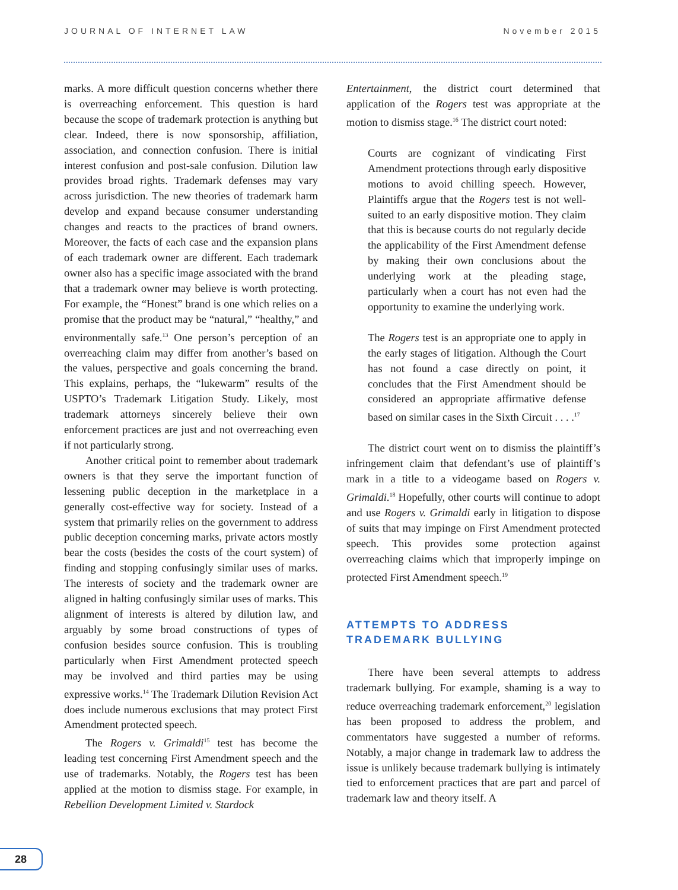JOURNAL OF INTERNET LAW November 2015
marks. A more difficult question concerns whether there is overreaching enforcement. This question is hard because the scope of trademark protection is anything but clear. Indeed, there is now sponsorship, affiliation, association, and connection confusion. There is initial interest confusion and post-sale confusion. Dilution law provides broad rights. Trademark defenses may vary across jurisdiction. The new theories of trademark harm develop and expand because consumer understanding changes and reacts to the practices of brand owners. Moreover, the facts of each case and the expansion plans of each trademark owner are different. Each trademark owner also has a specific image associated with the brand that a trademark owner may believe is worth protecting. For example, the “Honest” brand is one which relies on a promise that the product may be “natural,” “healthy,” and environmentally safe.<sup>13</sup> One person’s perception of an overreaching claim may differ from another’s based on the values, perspective and goals concerning the brand. This explains, perhaps, the “lukewarm” results of the USPTO’s Trademark Litigation Study. Likely, most trademark attorneys sincerely believe their own enforcement practices are just and not overreaching even if not particularly strong.
Another critical point to remember about trademark owners is that they serve the important function of lessening public deception in the marketplace in a generally cost-effective way for society. Instead of a system that primarily relies on the government to address public deception concerning marks, private actors mostly bear the costs (besides the costs of the court system) of finding and stopping confusingly similar uses of marks. The interests of society and the trademark owner are aligned in halting confusingly similar uses of marks. This alignment of interests is altered by dilution law, and arguably by some broad constructions of types of confusion besides source confusion. This is troubling particularly when First Amendment protected speech may be involved and third parties may be using expressive works.<sup>14</sup> The Trademark Dilution Revision Act does include numerous exclusions that may protect First Amendment protected speech.
The Rogers v. Grimaldi<sup>15</sup> test has become the leading test concerning First Amendment speech and the use of trademarks. Notably, the Rogers test has been applied at the motion to dismiss stage. For example, in Rebellion Development Limited v. Stardock
Entertainment, the district court determined that application of the Rogers test was appropriate at the motion to dismiss stage.<sup>16</sup> The district court noted:
Courts are cognizant of vindicating First Amendment protections through early dispositive motions to avoid chilling speech. However, Plaintiffs argue that the Rogers test is not well-suited to an early dispositive motion. They claim that this is because courts do not regularly decide the applicability of the First Amendment defense by making their own conclusions about the underlying work at the pleading stage, particularly when a court has not even had the opportunity to examine the underlying work.
The Rogers test is an appropriate one to apply in the early stages of litigation. Although the Court has not found a case directly on point, it concludes that the First Amendment should be considered an appropriate affirmative defense based on similar cases in the Sixth Circuit . . . .<sup>17</sup>
The district court went on to dismiss the plaintiff’s infringement claim that defendant’s use of plaintiff’s mark in a title to a videogame based on Rogers v. Grimaldi.<sup>18</sup> Hopefully, other courts will continue to adopt and use Rogers v. Grimaldi early in litigation to dispose of suits that may impinge on First Amendment protected speech. This provides some protection against overreaching claims which that improperly impinge on protected First Amendment speech.<sup>19</sup>
ATTEMPTS TO ADDRESS
TRADEMARK BULLYING
There have been several attempts to address trademark bullying. For example, shaming is a way to reduce overreaching trademark enforcement,<sup>20</sup> legislation has been proposed to address the problem, and commentators have suggested a number of reforms. Notably, a major change in trademark law to address the issue is unlikely because trademark bullying is intimately tied to enforcement practices that are part and parcel of trademark law and theory itself. A
28